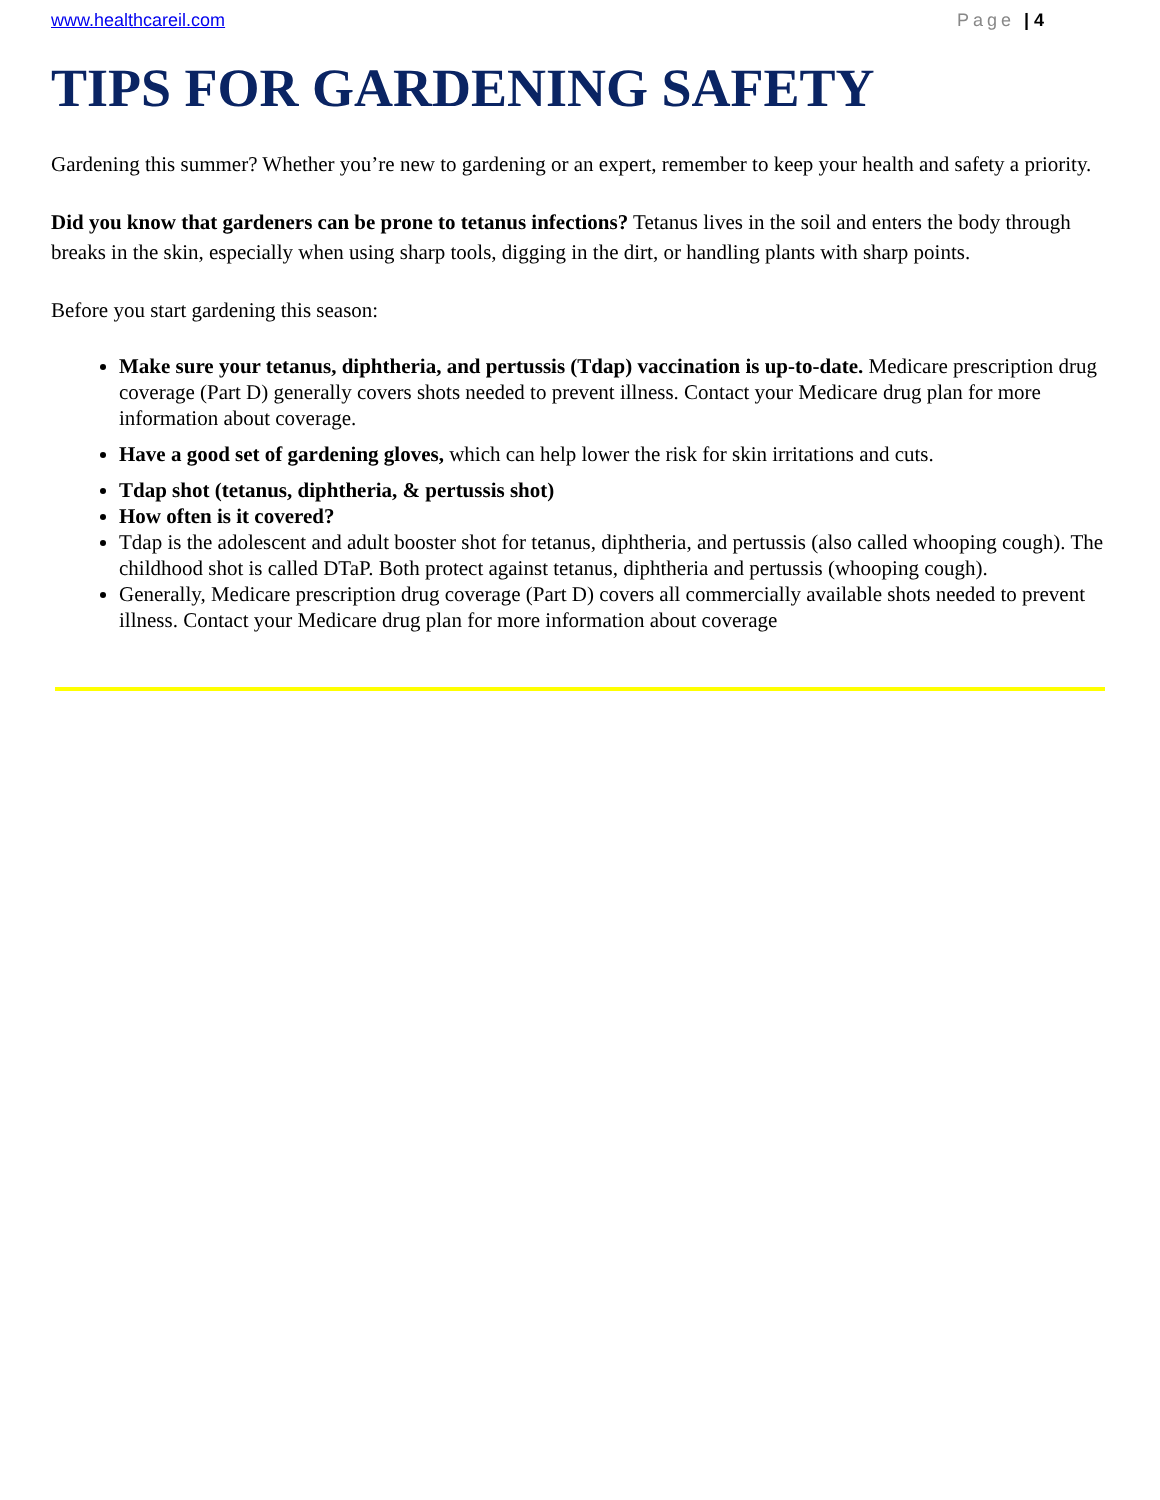www.healthcareil.com Page | 4
TIPS FOR GARDENING SAFETY
Gardening this summer? Whether you’re new to gardening or an expert, remember to keep your health and safety a priority.
Did you know that gardeners can be prone to tetanus infections? Tetanus lives in the soil and enters the body through breaks in the skin, especially when using sharp tools, digging in the dirt, or handling plants with sharp points.
Before you start gardening this season:
Make sure your tetanus, diphtheria, and pertussis (Tdap) vaccination is up-to-date. Medicare prescription drug coverage (Part D) generally covers shots needed to prevent illness. Contact your Medicare drug plan for more information about coverage.
Have a good set of gardening gloves, which can help lower the risk for skin irritations and cuts.
Tdap shot (tetanus, diphtheria, & pertussis shot)
How often is it covered?
Tdap is the adolescent and adult booster shot for tetanus, diphtheria, and pertussis (also called whooping cough). The childhood shot is called DTaP. Both protect against tetanus, diphtheria and pertussis (whooping cough).
Generally, Medicare prescription drug coverage (Part D) covers all commercially available shots needed to prevent illness. Contact your Medicare drug plan for more information about coverage